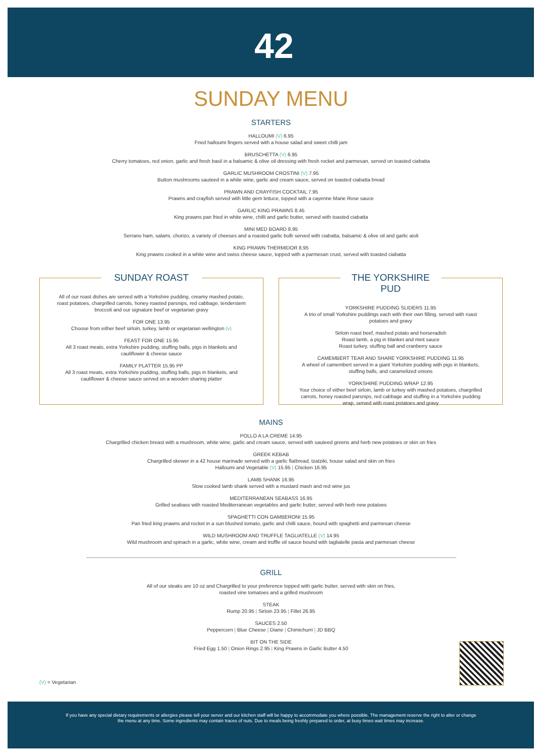42
SUNDAY MENU
STARTERS
HALLOUMI (V) 6.95
Fried halloumi fingers served with a house salad and sweet chilli jam
BRUSCHETTA (V) 6.95
Cherry tomatoes, red onion, garlic and fresh basil in a balsamic & olive oil dressing with fresh rocket and parmesan, served on toasted ciabatta
GARLIC MUSHROOM CROSTINI (V) 7.95
Button mushrooms sauteed in a white wine, garlic and cream sauce, served on toasted ciabatta bread
PRAWN AND CRAYFISH COCKTAIL 7.95
Prawns and crayfish served with little gem lettuce, topped with a cayenne Marie Rose sauce
GARLIC KING PRAWNS 8.45
King prawns pan fried in white wine, chilli and garlic butter, served with toasted ciabatta
MINI MED BOARD 8.95
Serrano ham, salami, chorizo, a variety of cheeses and a roasted garlic bulb served with ciabatta, balsamic & olive oil and garlic aioli
KING PRAWN THERMIDOR 8.95
King prawns cooked in a white wine and swiss cheese sauce, topped with a parmesan crust, served with toasted ciabatta
SUNDAY ROAST
All of our roast dishes are served with a Yorkshire pudding, creamy mashed potato, roast potatoes, chargrilled carrots, honey roasted parsnips, red cabbage, tenderstem broccoli and our signature beef or vegetarian gravy
FOR ONE 13.95
Choose from either beef sirloin, turkey, lamb or vegetarian wellington (v)
FEAST FOR ONE 15.95
All 3 roast meats, extra Yorkshire pudding, stuffing balls, pigs in blankets and cauliflower & cheese sauce
FAMILY PLATTER 15.95 PP
All 3 roast meats, extra Yorkshire pudding, stuffing balls, pigs in blankets, and cauliflower & cheese sauce served on a wooden sharing platter
THE YORKSHIRE PUD
YORKSHIRE PUDDING SLIDERS 11.95
A trio of small Yorkshire puddings each with their own filling, served with roast potatoes and gravy
Sirloin roast beef, mashed potato and horseradish
Roast lamb, a pig in blanket and mint sauce
Roast turkey, stuffing ball and cranberry sauce
CAMEMBERT TEAR AND SHARE YORKSHIRE PUDDING 11.95
A wheel of camembert served in a giant Yorkshire pudding with pigs in blankets, stuffing balls, and caramelized onions
YORKSHIRE PUDDING WRAP 12.95
Your choice of either beef sirloin, lamb or turkey with mashed potatoes, chargrilled carrots, honey roasted parsnips, red cabbage and stuffing in a Yorkshire pudding wrap, served with roast potatoes and gravy
MAINS
POLLO A LA CREME 14.95
Chargrilled chicken breast with a mushroom, white wine, garlic and cream sauce, served with sauteed greens and herb new potatoes or skin on fries
GREEK KEBAB
Chargrilled skewer in a 42 house marinade served with a garlic flatbread, tzatziki, house salad and skin on fries
Halloumi and Vegetable (V) 15.95 | Chicken 16.95
LAMB SHANK 16.95
Slow cooked lamb shank served with a mustard mash and red wine jus
MEDITERRANEAN SEABASS 16.95
Grilled seabass with roasted Mediterranean vegetables and garlic butter, served with herb new potatoes
SPAGHETTI CON GAMBERONI 15.95
Pan fried king prawns and rocket in a sun blushed tomato, garlic and chilli sauce, bound with spaghetti and parmesan cheese
WILD MUSHROOM AND TRUFFLE TAGLIATELLE (V) 14.95
Wild mushroom and spinach in a garlic, white wine, cream and truffle oil sauce bound with tagliatelle pasta and parmesan cheese
GRILL
All of our steaks are 10 oz and Chargrilled to your preference topped with garlic butter, served with skin on fries,
roasted vine tomatoes and a grilled mushroom
STEAK
Rump 20.95 | Sirloin 23.95 | Fillet 26.95
SAUCES 2.50
Peppercorn | Blue Cheese | Diane | Chimichurri | JD BBQ
BIT ON THE SIDE
Fried Egg 1.50 | Onion Rings 2.95 | King Prawns in Garlic Butter 4.50
(V) = Vegetarian
If you have any special dietary requirements or allergies please tell your server and our kitchen staff will be happy to accommodate you where possible. The management reserve the right to alter or change the menu at any time. Some ingredients may contain traces of nuts. Due to meals being freshly prepared to order, at busy times wait times may increase.